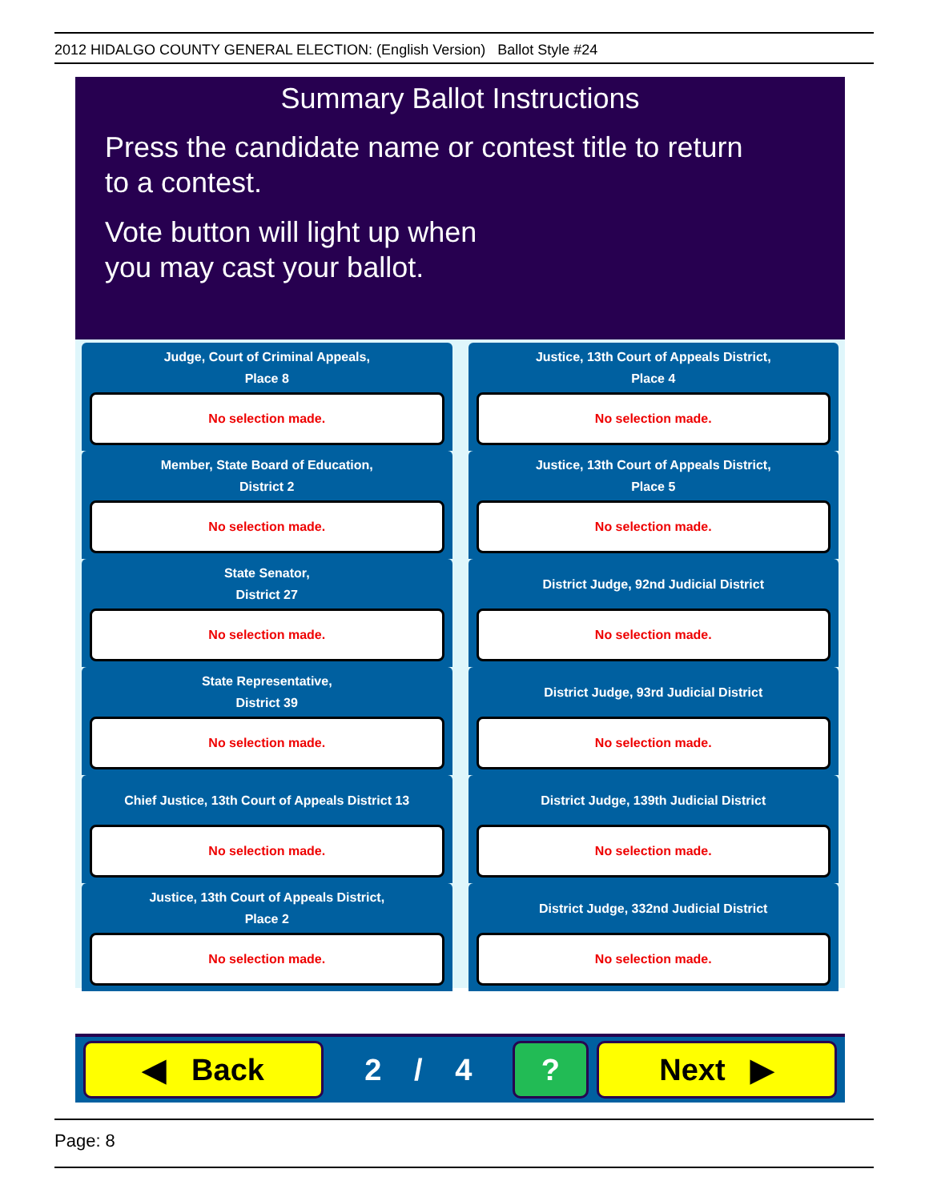2012 HIDALGO COUNTY GENERAL ELECTION: (English Version) Ballot Style #24
Summary Ballot Instructions
Press the candidate name or contest title to return
to a contest.
Vote button will light up when
you may cast your ballot.
Judge, Court of Criminal Appeals,
Place 8
No selection made.
Justice, 13th Court of Appeals District,
Place 4
No selection made.
Member, State Board of Education,
District 2
No selection made.
Justice, 13th Court of Appeals District,
Place 5
No selection made.
State Senator,
District 27
No selection made.
District Judge, 92nd Judicial District
No selection made.
State Representative,
District 39
No selection made.
District Judge, 93rd Judicial District
No selection made.
Chief Justice, 13th Court of Appeals District 13
No selection made.
District Judge, 139th Judicial District
No selection made.
Justice, 13th Court of Appeals District,
Place 2
No selection made.
District Judge, 332nd Judicial District
No selection made.
◀ Back
2 / 4
? Next ▶
Page: 8